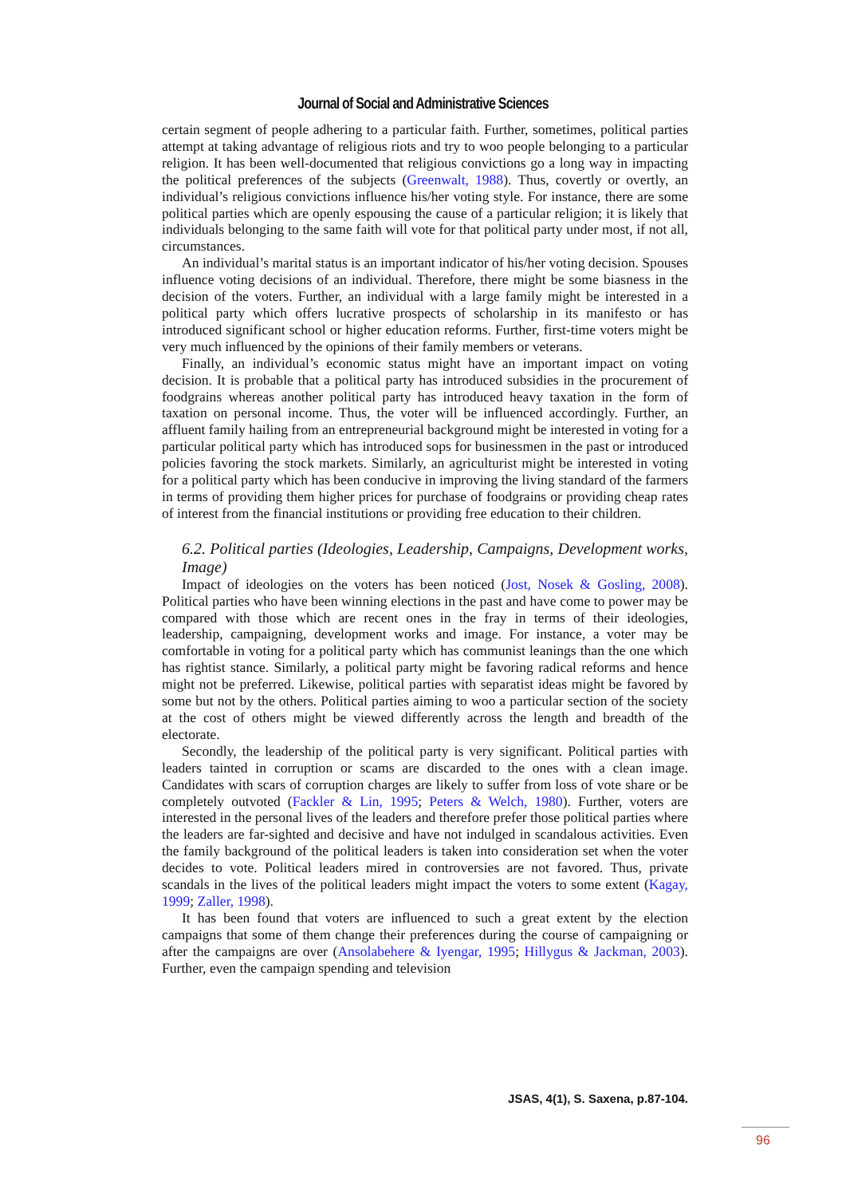Journal of Social and Administrative Sciences
certain segment of people adhering to a particular faith. Further, sometimes, political parties attempt at taking advantage of religious riots and try to woo people belonging to a particular religion. It has been well-documented that religious convictions go a long way in impacting the political preferences of the subjects (Greenwalt, 1988). Thus, covertly or overtly, an individual’s religious convictions influence his/her voting style. For instance, there are some political parties which are openly espousing the cause of a particular religion; it is likely that individuals belonging to the same faith will vote for that political party under most, if not all, circumstances.
An individual’s marital status is an important indicator of his/her voting decision. Spouses influence voting decisions of an individual. Therefore, there might be some biasness in the decision of the voters. Further, an individual with a large family might be interested in a political party which offers lucrative prospects of scholarship in its manifesto or has introduced significant school or higher education reforms. Further, first-time voters might be very much influenced by the opinions of their family members or veterans.
Finally, an individual’s economic status might have an important impact on voting decision. It is probable that a political party has introduced subsidies in the procurement of foodgrains whereas another political party has introduced heavy taxation in the form of taxation on personal income. Thus, the voter will be influenced accordingly. Further, an affluent family hailing from an entrepreneurial background might be interested in voting for a particular political party which has introduced sops for businessmen in the past or introduced policies favoring the stock markets. Similarly, an agriculturist might be interested in voting for a political party which has been conducive in improving the living standard of the farmers in terms of providing them higher prices for purchase of foodgrains or providing cheap rates of interest from the financial institutions or providing free education to their children.
6.2. Political parties (Ideologies, Leadership, Campaigns, Development works, Image)
Impact of ideologies on the voters has been noticed (Jost, Nosek & Gosling, 2008). Political parties who have been winning elections in the past and have come to power may be compared with those which are recent ones in the fray in terms of their ideologies, leadership, campaigning, development works and image. For instance, a voter may be comfortable in voting for a political party which has communist leanings than the one which has rightist stance. Similarly, a political party might be favoring radical reforms and hence might not be preferred. Likewise, political parties with separatist ideas might be favored by some but not by the others. Political parties aiming to woo a particular section of the society at the cost of others might be viewed differently across the length and breadth of the electorate.
Secondly, the leadership of the political party is very significant. Political parties with leaders tainted in corruption or scams are discarded to the ones with a clean image. Candidates with scars of corruption charges are likely to suffer from loss of vote share or be completely outvoted (Fackler & Lin, 1995; Peters & Welch, 1980). Further, voters are interested in the personal lives of the leaders and therefore prefer those political parties where the leaders are far-sighted and decisive and have not indulged in scandalous activities. Even the family background of the political leaders is taken into consideration set when the voter decides to vote. Political leaders mired in controversies are not favored. Thus, private scandals in the lives of the political leaders might impact the voters to some extent (Kagay, 1999; Zaller, 1998).
It has been found that voters are influenced to such a great extent by the election campaigns that some of them change their preferences during the course of campaigning or after the campaigns are over (Ansolabehere & Iyengar, 1995; Hillygus & Jackman, 2003). Further, even the campaign spending and television
JSAS, 4(1), S. Saxena, p.87-104.
96